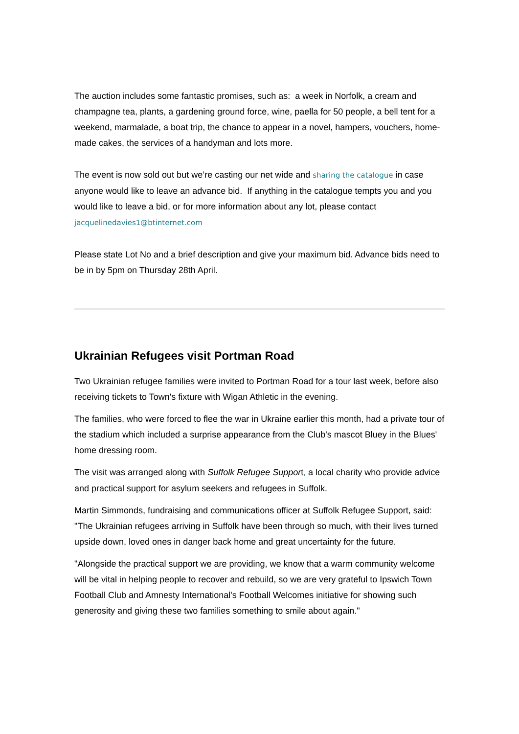The auction includes some fantastic promises, such as: a week in Norfolk, a cream and champagne tea, plants, a gardening ground force, wine, paella for 50 people, a bell tent for a weekend, marmalade, a boat trip, the chance to appear in a novel, hampers, vouchers, home-made cakes, the services of a handyman and lots more.
The event is now sold out but we’re casting our net wide and sharing the catalogue in case anyone would like to leave an advance bid. If anything in the catalogue tempts you and you would like to leave a bid, or for more information about any lot, please contact jacquelinedavies1@btinternet.com
Please state Lot No and a brief description and give your maximum bid. Advance bids need to be in by 5pm on Thursday 28th April.
Ukrainian Refugees visit Portman Road
Two Ukrainian refugee families were invited to Portman Road for a tour last week, before also receiving tickets to Town's fixture with Wigan Athletic in the evening.
The families, who were forced to flee the war in Ukraine earlier this month, had a private tour of the stadium which included a surprise appearance from the Club's mascot Bluey in the Blues' home dressing room.
The visit was arranged along with Suffolk Refugee Support, a local charity who provide advice and practical support for asylum seekers and refugees in Suffolk.
Martin Simmonds, fundraising and communications officer at Suffolk Refugee Support, said: "The Ukrainian refugees arriving in Suffolk have been through so much, with their lives turned upside down, loved ones in danger back home and great uncertainty for the future.
"Alongside the practical support we are providing, we know that a warm community welcome will be vital in helping people to recover and rebuild, so we are very grateful to Ipswich Town Football Club and Amnesty International's Football Welcomes initiative for showing such generosity and giving these two families something to smile about again."